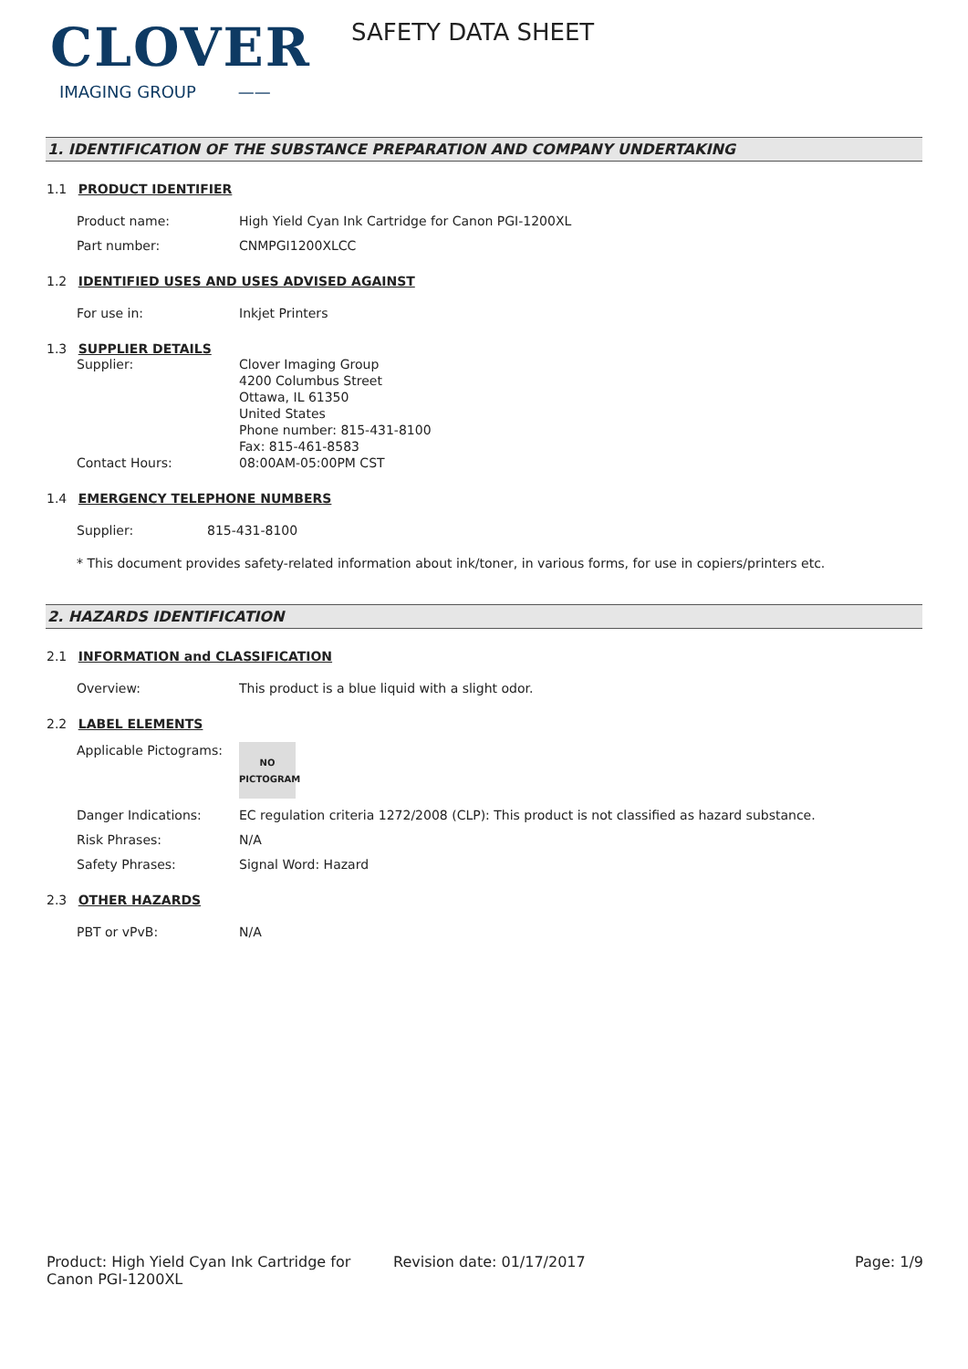CLOVER
IMAGING GROUP ——
SAFETY DATA SHEET
1. IDENTIFICATION OF THE SUBSTANCE PREPARATION AND COMPANY UNDERTAKING
1.1 PRODUCT IDENTIFIER
Product name: High Yield Cyan Ink Cartridge for Canon PGI-1200XL
Part number: CNMPGI1200XLCC
1.2 IDENTIFIED USES AND USES ADVISED AGAINST
For use in: Inkjet Printers
1.3 SUPPLIER DETAILS
Supplier: Clover Imaging Group
4200 Columbus Street
Ottawa, IL 61350
United States
Phone number: 815-431-8100
Fax: 815-461-8583
Contact Hours: 08:00AM-05:00PM CST
1.4 EMERGENCY TELEPHONE NUMBERS
Supplier: 815-431-8100
* This document provides safety-related information about ink/toner, in various forms, for use in copiers/printers etc.
2. HAZARDS IDENTIFICATION
2.1 INFORMATION and CLASSIFICATION
Overview: This product is a blue liquid with a slight odor.
2.2 LABEL ELEMENTS
Applicable Pictograms:
NO
PICTOGRAM
Danger Indications: EC regulation criteria 1272/2008 (CLP): This product is not classified as hazard substance.
Risk Phrases: N/A
Safety Phrases: Signal Word: Hazard
2.3 OTHER HAZARDS
PBT or vPvB: N/A
Product: High Yield Cyan Ink Cartridge for Canon PGI-1200XL
Revision date: 01/17/2017 Page: 1/9